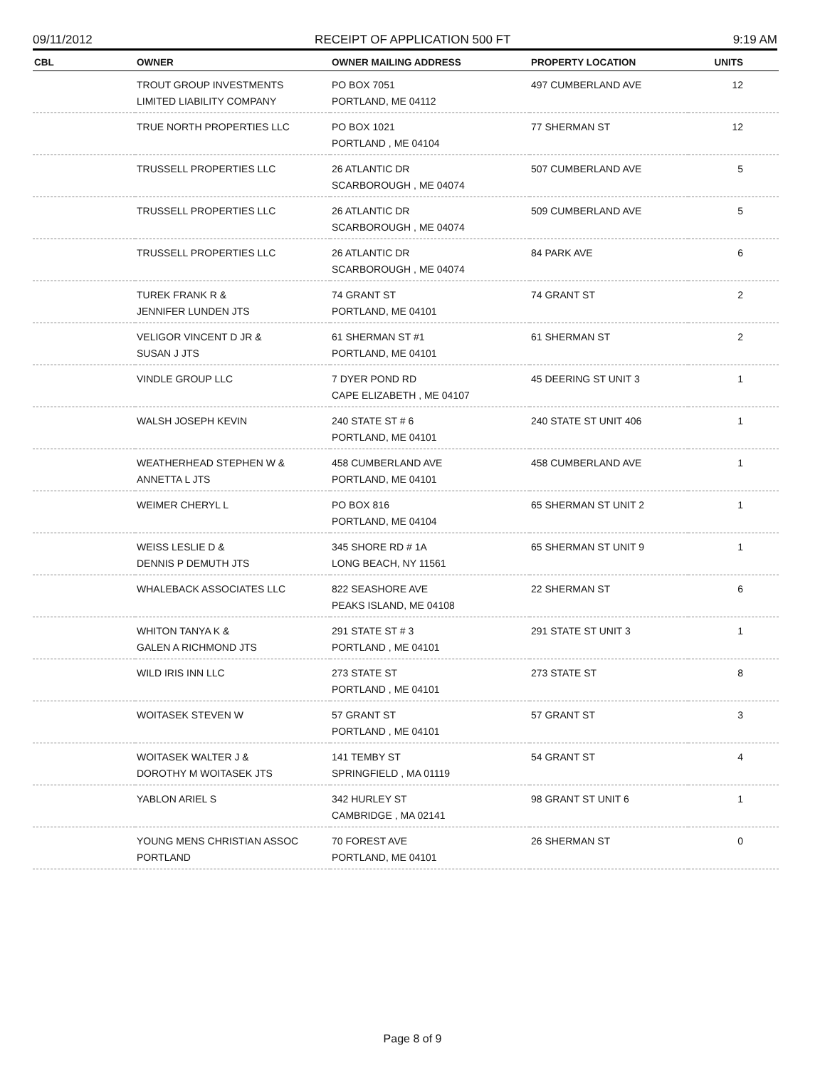09/11/2012 RECEIPT OF APPLICATION 500 FT 9:19 AM
| CBL | OWNER | OWNER MAILING ADDRESS | PROPERTY LOCATION | UNITS |
| --- | --- | --- | --- | --- |
| | TROUT GROUP INVESTMENTS LIMITED LIABILITY COMPANY | PO BOX 7051 PORTLAND, ME 04112 | 497 CUMBERLAND AVE | 12 |
| | TRUE NORTH PROPERTIES LLC | PO BOX 1021 PORTLAND , ME 04104 | 77 SHERMAN ST | 12 |
| | TRUSSELL PROPERTIES LLC | 26 ATLANTIC DR SCARBOROUGH , ME 04074 | 507 CUMBERLAND AVE | 5 |
| | TRUSSELL PROPERTIES LLC | 26 ATLANTIC DR SCARBOROUGH , ME 04074 | 509 CUMBERLAND AVE | 5 |
| | TRUSSELL PROPERTIES LLC | 26 ATLANTIC DR SCARBOROUGH , ME 04074 | 84 PARK AVE | 6 |
| | TUREK FRANK R & JENNIFER LUNDEN JTS | 74 GRANT ST PORTLAND, ME 04101 | 74 GRANT ST | 2 |
| | VELIGOR VINCENT D JR & SUSAN J JTS | 61 SHERMAN ST #1 PORTLAND, ME 04101 | 61 SHERMAN ST | 2 |
| | VINDLE GROUP LLC | 7 DYER POND RD CAPE ELIZABETH , ME 04107 | 45 DEERING ST UNIT 3 | 1 |
| | WALSH JOSEPH KEVIN | 240 STATE ST # 6 PORTLAND, ME 04101 | 240 STATE ST UNIT 406 | 1 |
| | WEATHERHEAD STEPHEN W & ANNETTA L JTS | 458 CUMBERLAND AVE PORTLAND, ME 04101 | 458 CUMBERLAND AVE | 1 |
| | WEIMER CHERYL L | PO BOX 816 PORTLAND, ME 04104 | 65 SHERMAN ST UNIT 2 | 1 |
| | WEISS LESLIE D & DENNIS P DEMUTH JTS | 345 SHORE RD # 1A LONG BEACH, NY 11561 | 65 SHERMAN ST UNIT 9 | 1 |
| | WHALEBACK ASSOCIATES LLC | 822 SEASHORE AVE PEAKS ISLAND, ME 04108 | 22 SHERMAN ST | 6 |
| | WHITON TANYA K & GALEN A RICHMOND JTS | 291 STATE ST # 3 PORTLAND , ME 04101 | 291 STATE ST UNIT 3 | 1 |
| | WILD IRIS INN LLC | 273 STATE ST PORTLAND , ME 04101 | 273 STATE ST | 8 |
| | WOITASEK STEVEN W | 57 GRANT ST PORTLAND , ME 04101 | 57 GRANT ST | 3 |
| | WOITASEK WALTER J & DOROTHY M WOITASEK JTS | 141 TEMBY ST SPRINGFIELD , MA 01119 | 54 GRANT ST | 4 |
| | YABLON ARIEL S | 342 HURLEY ST CAMBRIDGE , MA 02141 | 98 GRANT ST UNIT 6 | 1 |
| | YOUNG MENS CHRISTIAN ASSOC PORTLAND | 70 FOREST AVE PORTLAND, ME 04101 | 26 SHERMAN ST | 0 |
Page 8 of 9